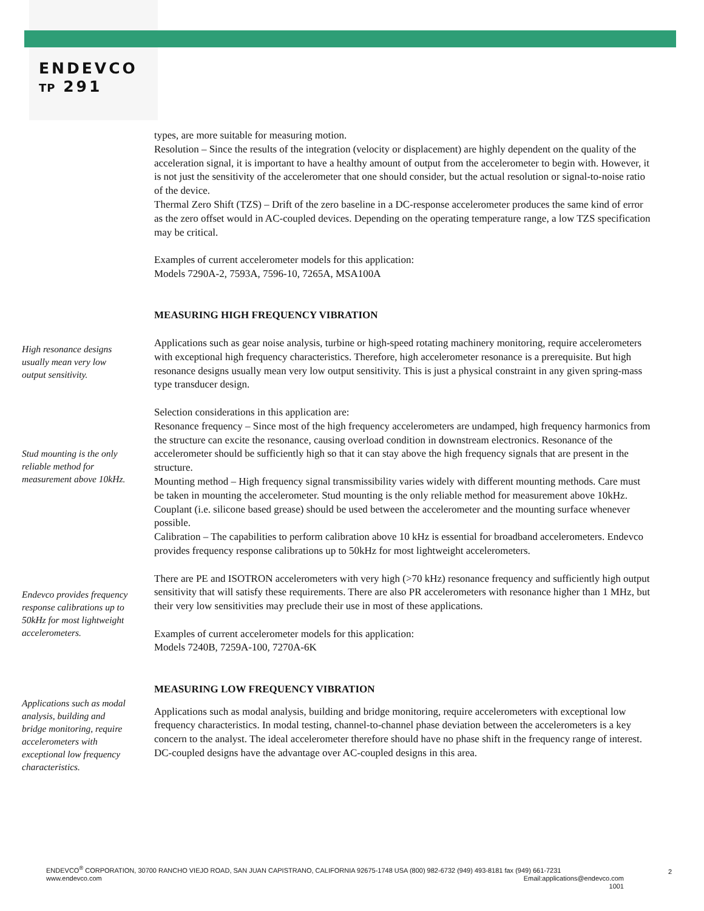ENDEVCO
TP 291
types, are more suitable for measuring motion.
Resolution – Since the results of the integration (velocity or displacement) are highly dependent on the quality of the acceleration signal, it is important to have a healthy amount of output from the accelerometer to begin with. However, it is not just the sensitivity of the accelerometer that one should consider, but the actual resolution or signal-to-noise ratio of the device.
Thermal Zero Shift (TZS) – Drift of the zero baseline in a DC-response accelerometer produces the same kind of error as the zero offset would in AC-coupled devices. Depending on the operating temperature range, a low TZS specification may be critical.
Examples of current accelerometer models for this application:
Models 7290A-2, 7593A, 7596-10, 7265A, MSA100A
MEASURING HIGH FREQUENCY VIBRATION
High resonance designs usually mean very low output sensitivity.
Applications such as gear noise analysis, turbine or high-speed rotating machinery monitoring, require accelerometers with exceptional high frequency characteristics. Therefore, high accelerometer resonance is a prerequisite. But high resonance designs usually mean very low output sensitivity. This is just a physical constraint in any given spring-mass type transducer design.
Selection considerations in this application are:
Resonance frequency – Since most of the high frequency accelerometers are undamped, high frequency harmonics from the structure can excite the resonance, causing overload condition in downstream electronics. Resonance of the accelerometer should be sufficiently high so that it can stay above the high frequency signals that are present in the structure.
Stud mounting is the only reliable method for measurement above 10kHz.
Mounting method – High frequency signal transmissibility varies widely with different mounting methods. Care must be taken in mounting the accelerometer. Stud mounting is the only reliable method for measurement above 10kHz. Couplant (i.e. silicone based grease) should be used between the accelerometer and the mounting surface whenever possible.
Calibration – The capabilities to perform calibration above 10 kHz is essential for broadband accelerometers. Endevco provides frequency response calibrations up to 50kHz for most lightweight accelerometers.
Endevco provides frequency response calibrations up to 50kHz for most lightweight accelerometers.
There are PE and ISOTRON accelerometers with very high (>70 kHz) resonance frequency and sufficiently high output sensitivity that will satisfy these requirements. There are also PR accelerometers with resonance higher than 1 MHz, but their very low sensitivities may preclude their use in most of these applications.
Examples of current accelerometer models for this application:
Models 7240B, 7259A-100, 7270A-6K
MEASURING LOW FREQUENCY VIBRATION
Applications such as modal analysis, building and bridge monitoring, require accelerometers with exceptional low frequency characteristics.
Applications such as modal analysis, building and bridge monitoring, require accelerometers with exceptional low frequency characteristics. In modal testing, channel-to-channel phase deviation between the accelerometers is a key concern to the analyst. The ideal accelerometer therefore should have no phase shift in the frequency range of interest. DC-coupled designs have the advantage over AC-coupled designs in this area.
ENDEVCO<sup>®</sup> CORPORATION, 30700 RANCHO VIEJO ROAD, SAN JUAN CAPISTRANO, CALIFORNIA 92675-1748 USA (800) 982-6732 (949) 493-8181 fax (949) 661-7231
www.endevco.com Email:applications@endevco.com
1001
2